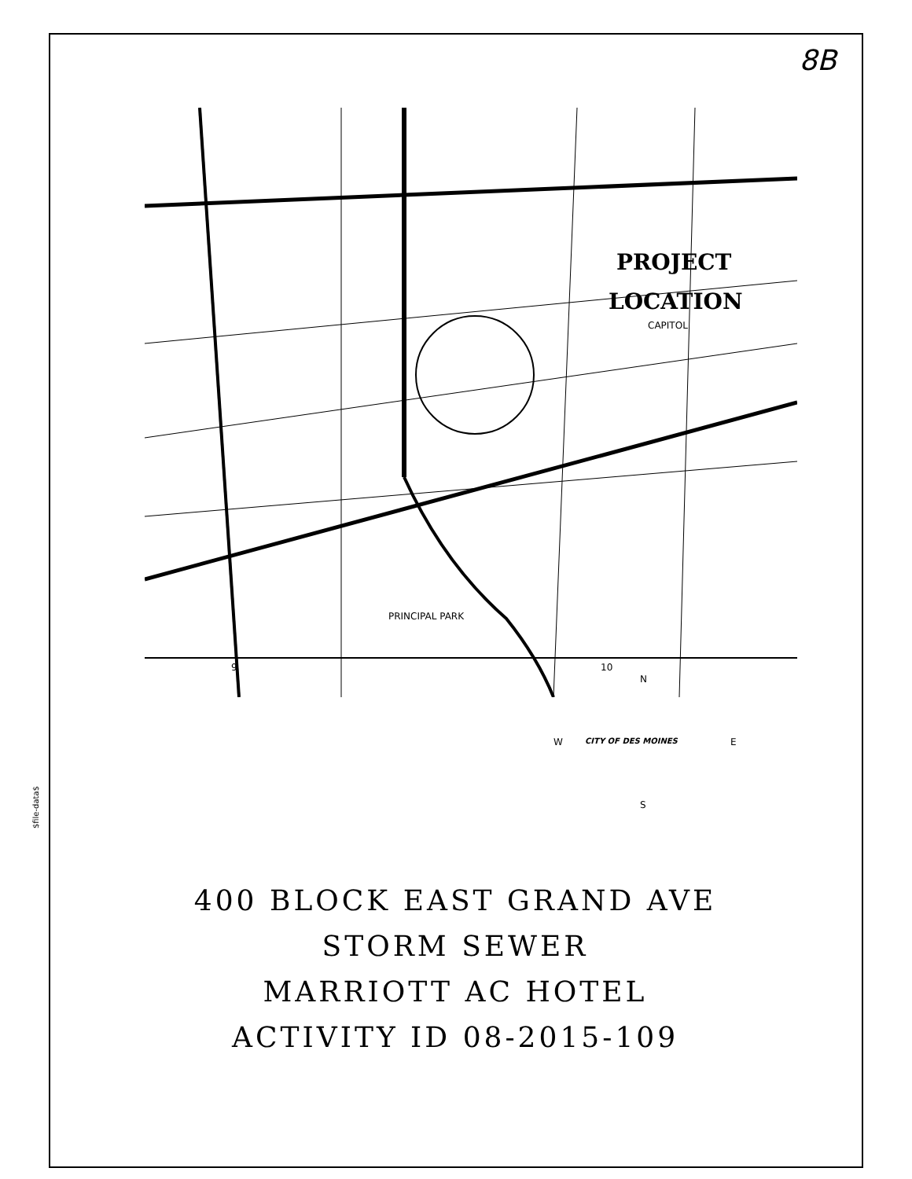$file-data$
8B
PROJECT
LOCATION
CAPITOL
PRINCIPAL PARK
9 10
N
W CITY OF DES MOINES E
S
400 BLOCK EAST GRAND AVE
STORM SEWER
MARRIOTT AC HOTEL
ACTIVITY ID 08-2015-109